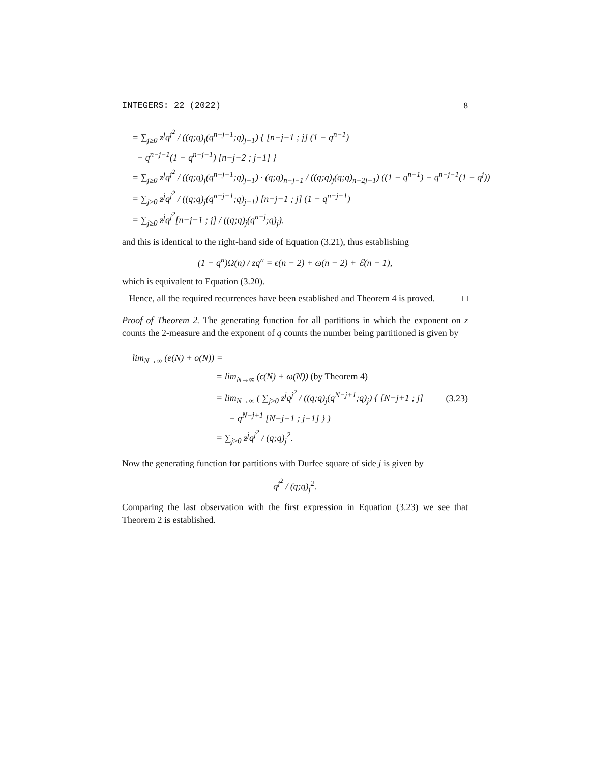INTEGERS: 22 (2022) 8
= ∑<sub>j≥0</sub> z<sup>j</sup>q<sup>j<sup>2</sup></sup> / ((q;q)<sub>j</sub>(q<sup>n−j−1</sup>;q)<sub>j+1</sub>) { [n−j−1 ; j] (1 − q<sup>n−1</sup>)
− q<sup>n−j−1</sup>(1 − q<sup>n−j−1</sup>) [n−j−2 ; j−1] }
= ∑<sub>j≥0</sub> z<sup>j</sup>q<sup>j<sup>2</sup></sup> / ((q;q)<sub>j</sub>(q<sup>n−j−1</sup>;q)<sub>j+1</sub>) · (q;q)<sub>n−j−1</sub> / ((q;q)<sub>j</sub>(q;q)<sub>n−2j−1</sub>) ((1 − q<sup>n−1</sup>) − q<sup>n−j−1</sup>(1 − q<sup>j</sup>))
= ∑<sub>j≥0</sub> z<sup>j</sup>q<sup>j<sup>2</sup></sup> / ((q;q)<sub>j</sub>(q<sup>n−j−1</sup>;q)<sub>j+1</sub>) [n−j−1 ; j] (1 − q<sup>n−j−1</sup>)
= ∑<sub>j≥0</sub> z<sup>j</sup>q<sup>j<sup>2</sup></sup>[n−j−1 ; j] / ((q;q)<sub>j</sub>(q<sup>n−j</sup>;q)<sub>j</sub>).
and this is identical to the right-hand side of Equation (3.21), thus establishing
(1 − q<sup>n</sup>)Ω(n) / zq<sup>n</sup> = ϵ(n − 2) + ω(n − 2) + ℰ(n − 1),
which is equivalent to Equation (3.20).
Hence, all the required recurrences have been established and Theorem 4 is proved. □
Proof of Theorem 2. The generating function for all partitions in which the exponent on z counts the 2-measure and the exponent of q counts the number being partitioned is given by
lim<sub>N→∞</sub> (e(N) + o(N)) =
= lim<sub>N→∞</sub> (ϵ(N) + ω(N)) (by Theorem 4)
= lim<sub>N→∞</sub> ( ∑<sub>j≥0</sub> z<sup>j</sup>q<sup>j<sup>2</sup></sup> / ((q;q)<sub>j</sub>(q<sup>N−j+1</sup>;q)<sub>j</sub>) { [N−j+1 ; j]
− q<sup>N−j+1</sup> [N−j−1 ; j−1] } )
= ∑<sub>j≥0</sub> z<sup>j</sup>q<sup>j<sup>2</sup></sup> / (q;q)<sub>j</sub><sup>2</sup>.
(3.23)
Now the generating function for partitions with Durfee square of side j is given by
q<sup>j<sup>2</sup></sup> / (q;q)<sub>j</sub><sup>2</sup>.
Comparing the last observation with the first expression in Equation (3.23) we see that Theorem 2 is established.